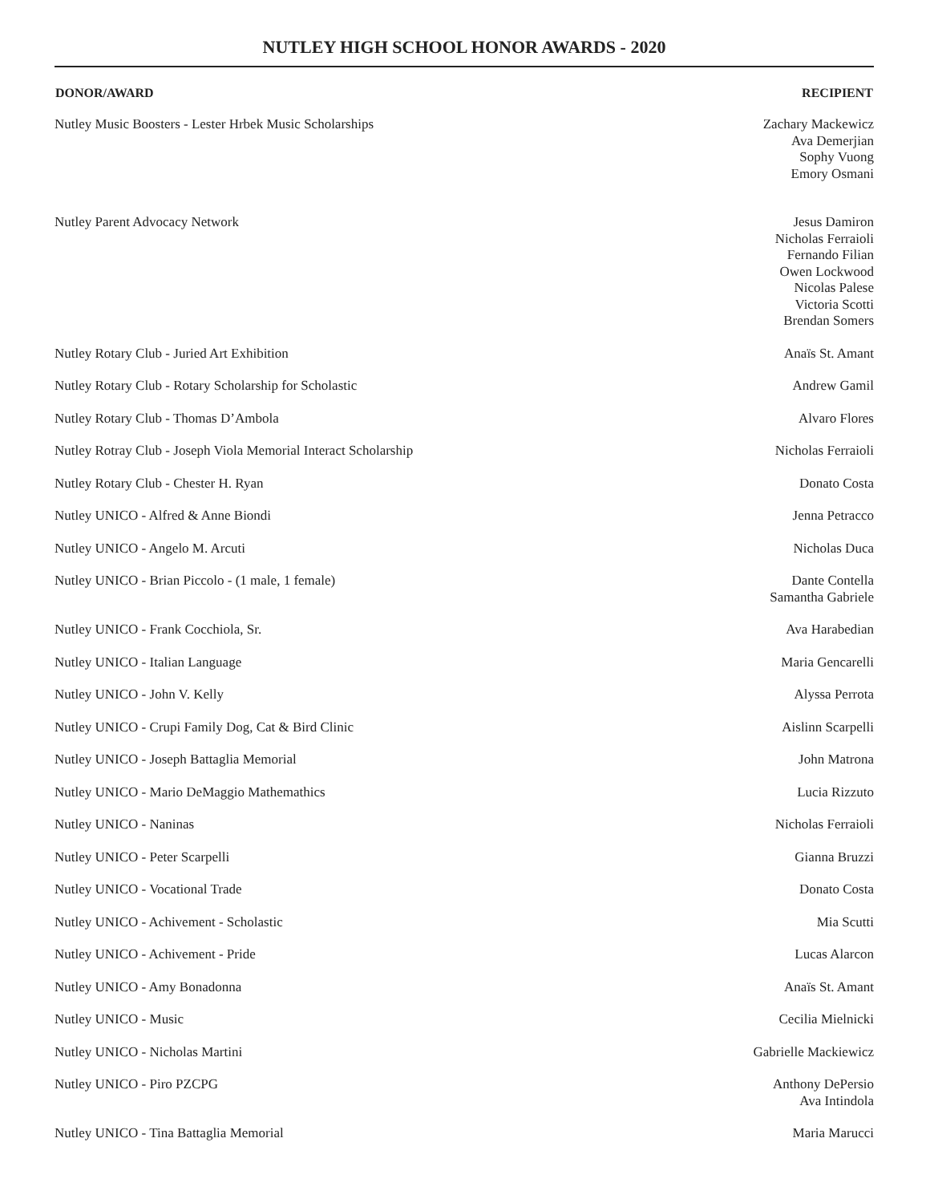NUTLEY HIGH SCHOOL HONOR AWARDS - 2020
| DONOR/AWARD | RECIPIENT |
| --- | --- |
| Nutley Music Boosters - Lester Hrbek Music Scholarships | Zachary Mackewicz Ava Demerjian Sophy Vuong Emory Osmani |
| Nutley Parent Advocacy Network | Jesus Damiron Nicholas Ferraioli Fernando Filian Owen Lockwood Nicolas Palese Victoria Scotti Brendan Somers |
| Nutley Rotary Club - Juried Art Exhibition | Anaïs St. Amant |
| Nutley Rotary Club - Rotary Scholarship for Scholastic | Andrew Gamil |
| Nutley Rotary Club - Thomas D’Ambola | Alvaro Flores |
| Nutley Rotray Club - Joseph Viola Memorial Interact Scholarship | Nicholas Ferraioli |
| Nutley Rotary Club - Chester H. Ryan | Donato Costa |
| Nutley UNICO - Alfred & Anne Biondi | Jenna Petracco |
| Nutley UNICO - Angelo M. Arcuti | Nicholas Duca |
| Nutley UNICO - Brian Piccolo - (1 male, 1 female) | Dante Contella Samantha Gabriele |
| Nutley UNICO - Frank Cocchiola, Sr. | Ava Harabedian |
| Nutley UNICO - Italian Language | Maria Gencarelli |
| Nutley UNICO - John V. Kelly | Alyssa Perrota |
| Nutley UNICO - Crupi Family Dog, Cat & Bird Clinic | Aislinn Scarpelli |
| Nutley UNICO - Joseph Battaglia Memorial | John Matrona |
| Nutley UNICO - Mario DeMaggio Mathemathics | Lucia Rizzuto |
| Nutley UNICO - Naninas | Nicholas Ferraioli |
| Nutley UNICO - Peter Scarpelli | Gianna Bruzzi |
| Nutley UNICO - Vocational Trade | Donato Costa |
| Nutley UNICO - Achivement - Scholastic | Mia Scutti |
| Nutley UNICO - Achivement - Pride | Lucas Alarcon |
| Nutley UNICO - Amy Bonadonna | Anaïs St. Amant |
| Nutley UNICO - Music | Cecilia Mielnicki |
| Nutley UNICO - Nicholas Martini | Gabrielle Mackiewicz |
| Nutley UNICO - Piro PZCPG | Anthony DePersio Ava Intindola |
| Nutley UNICO - Tina Battaglia Memorial | Maria Marucci |